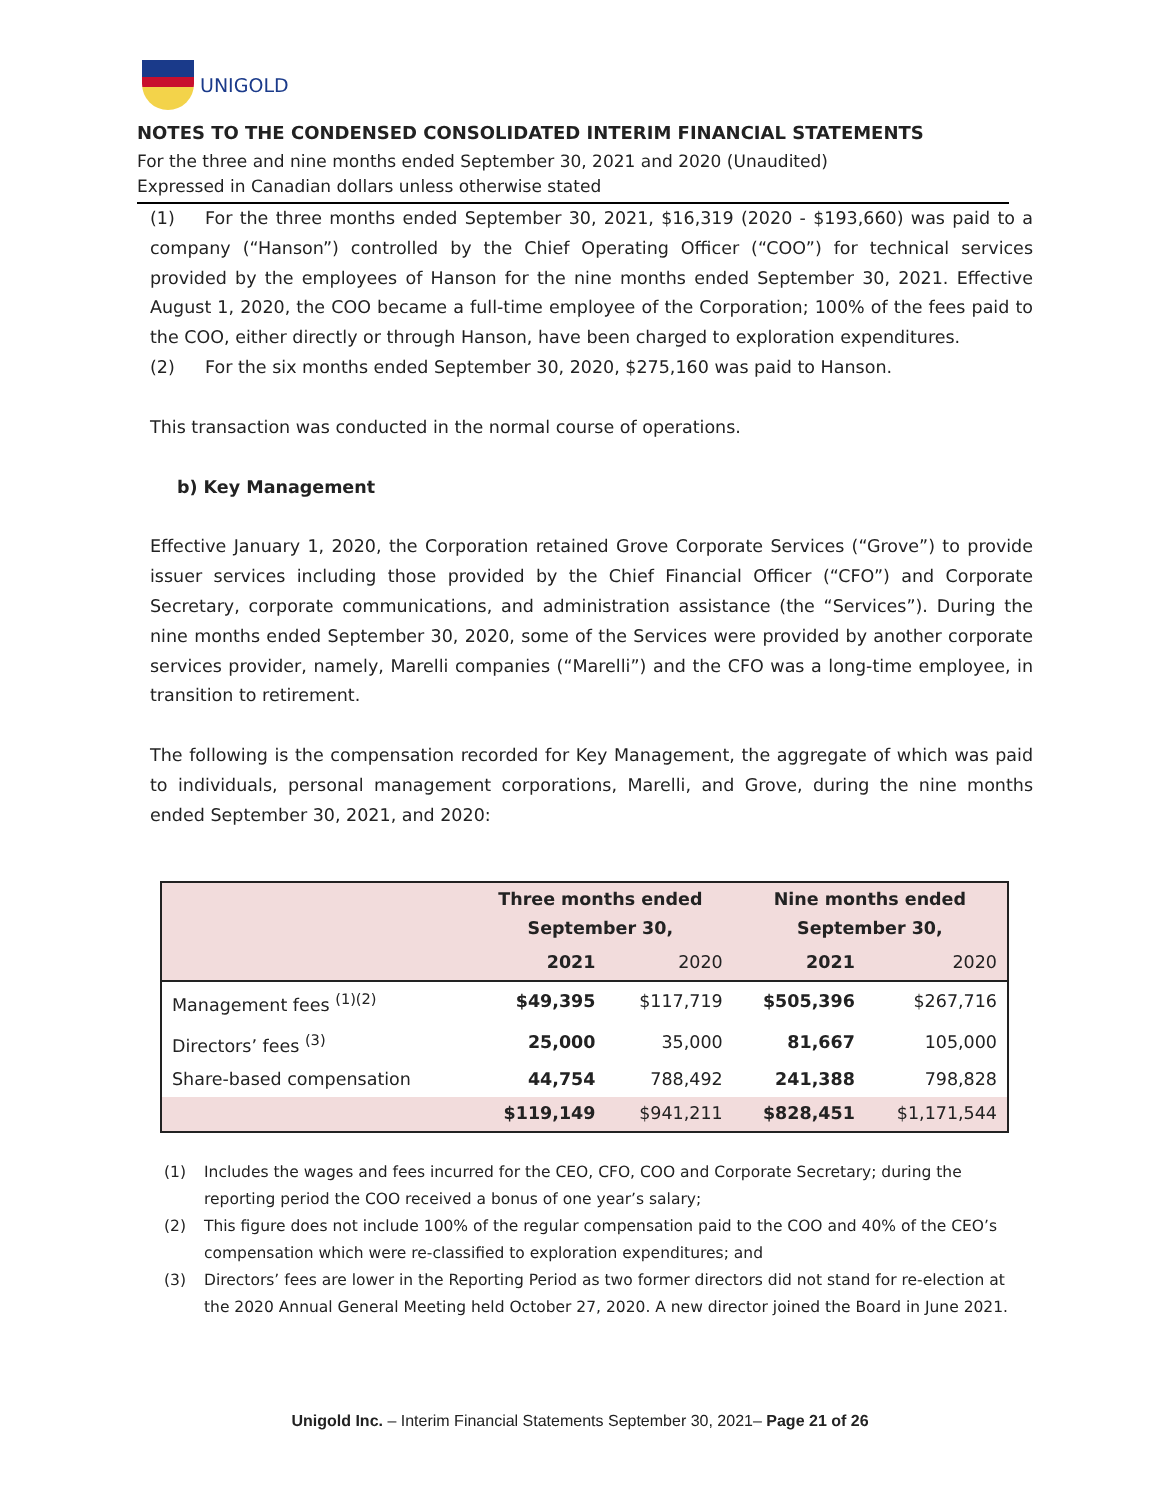UNIGOLD
NOTES TO THE CONDENSED CONSOLIDATED INTERIM FINANCIAL STATEMENTS
For the three and nine months ended September 30, 2021 and 2020 (Unaudited)
Expressed in Canadian dollars unless otherwise stated
(1) For the three months ended September 30, 2021, $16,319 (2020 - $193,660) was paid to a company (“Hanson”) controlled by the Chief Operating Officer (“COO”) for technical services provided by the employees of Hanson for the nine months ended September 30, 2021. Effective August 1, 2020, the COO became a full-time employee of the Corporation; 100% of the fees paid to the COO, either directly or through Hanson, have been charged to exploration expenditures.
(2) For the six months ended September 30, 2020, $275,160 was paid to Hanson.
This transaction was conducted in the normal course of operations.
b) Key Management
Effective January 1, 2020, the Corporation retained Grove Corporate Services (“Grove”) to provide issuer services including those provided by the Chief Financial Officer (“CFO”) and Corporate Secretary, corporate communications, and administration assistance (the “Services”). During the nine months ended September 30, 2020, some of the Services were provided by another corporate services provider, namely, Marelli companies (“Marelli”) and the CFO was a long-time employee, in transition to retirement.
The following is the compensation recorded for Key Management, the aggregate of which was paid to individuals, personal management corporations, Marelli, and Grove, during the nine months ended September 30, 2021, and 2020:
| | Three months ended September 30, | | Nine months ended September 30, | |
| --- | --- | --- | --- | --- |
| | 2021 | 2020 | 2021 | 2020 |
| Management fees <sup>(1)(2)</sup> | $49,395 | $117,719 | $505,396 | $267,716 |
| Directors’ fees <sup>(3)</sup> | 25,000 | 35,000 | 81,667 | 105,000 |
| Share-based compensation | 44,754 | 788,492 | 241,388 | 798,828 |
| | $119,149 | $941,211 | $828,451 | $1,171,544 |
(1) Includes the wages and fees incurred for the CEO, CFO, COO and Corporate Secretary; during the reporting period the COO received a bonus of one year’s salary;
(2) This figure does not include 100% of the regular compensation paid to the COO and 40% of the CEO’s compensation which were re-classified to exploration expenditures; and
(3) Directors’ fees are lower in the Reporting Period as two former directors did not stand for re-election at the 2020 Annual General Meeting held October 27, 2020. A new director joined the Board in June 2021.
Unigold Inc. – Interim Financial Statements September 30, 2021– Page 21 of 26